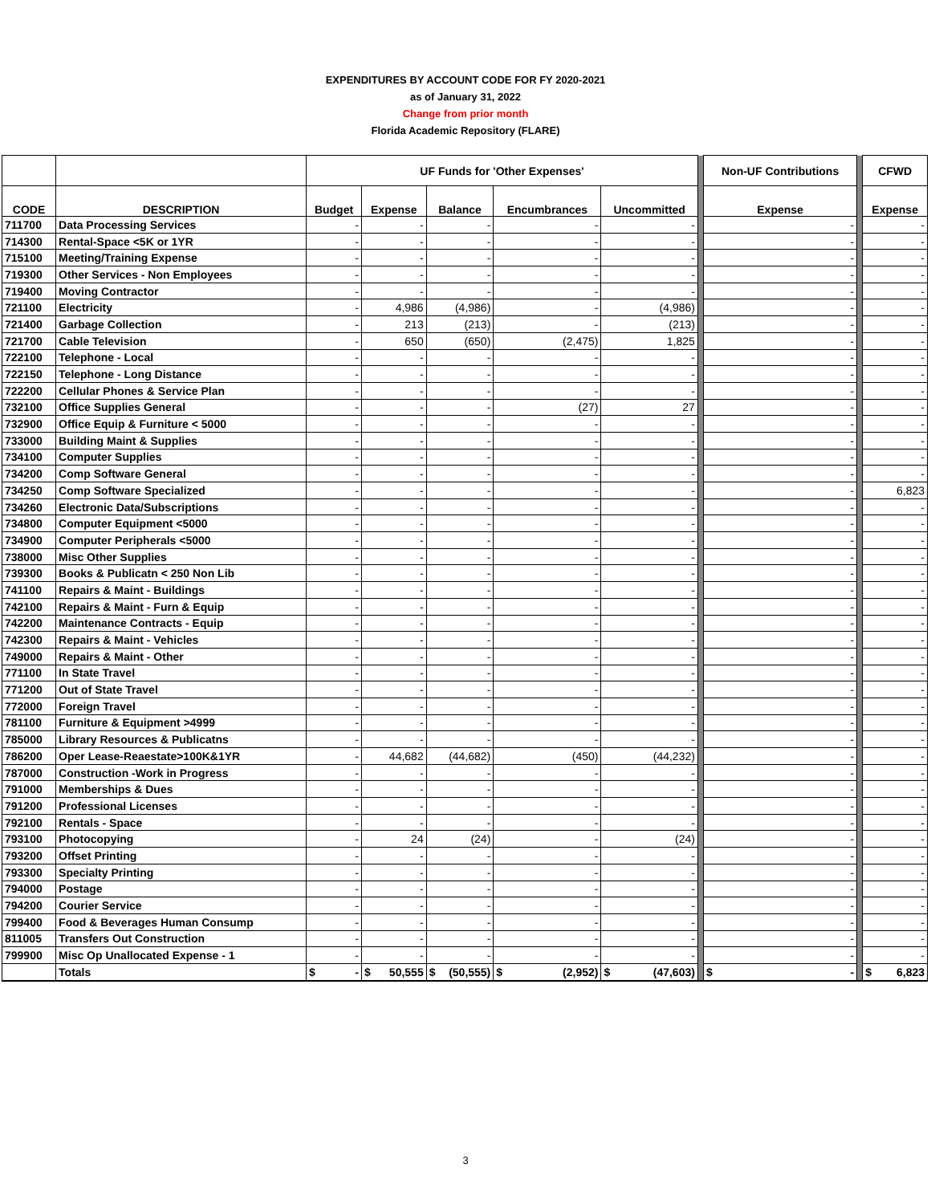EXPENDITURES BY ACCOUNT CODE FOR FY 2020-2021
as of January 31, 2022
Change from prior month
Florida Academic Repository (FLARE)
| | | UF Funds for 'Other Expenses' | | | | | | Non-UF Contributions | | CFWD |
| CODE | DESCRIPTION | Budget | Expense | Balance | Encumbrances | Uncommitted | | Expense | | Expense |
| 711700 | Data Processing Services | - | - | - | - | - | | - | | - |
| 714300 | Rental-Space <5K or 1YR | - | - | - | - | - | | - | | - |
| 715100 | Meeting/Training Expense | - | - | - | - | - | | - | | - |
| 719300 | Other Services - Non Employees | - | - | - | - | - | | - | | - |
| 719400 | Moving Contractor | - | - | - | - | - | | - | | - |
| 721100 | Electricity | - | 4,986 | (4,986) | - | (4,986) | | - | | - |
| 721400 | Garbage Collection | - | 213 | (213) | - | (213) | | - | | - |
| 721700 | Cable Television | - | 650 | (650) | (2,475) | 1,825 | | - | | - |
| 722100 | Telephone - Local | - | - | - | - | - | | - | | - |
| 722150 | Telephone - Long Distance | - | - | - | - | - | | - | | - |
| 722200 | Cellular Phones & Service Plan | - | - | - | - | - | | - | | - |
| 732100 | Office Supplies General | - | - | - | (27) | 27 | | - | | - |
| 732900 | Office Equip & Furniture < 5000 | - | - | - | - | - | | - | | - |
| 733000 | Building Maint & Supplies | - | - | - | - | - | | - | | - |
| 734100 | Computer Supplies | - | - | - | - | - | | - | | - |
| 734200 | Comp Software General | - | - | - | - | - | | - | | - |
| 734250 | Comp Software Specialized | - | - | - | - | - | | - | | 6,823 |
| 734260 | Electronic Data/Subscriptions | - | - | - | - | - | | - | | - |
| 734800 | Computer Equipment <5000 | - | - | - | - | - | | - | | - |
| 734900 | Computer Peripherals <5000 | - | - | - | - | - | | - | | - |
| 738000 | Misc Other Supplies | - | - | - | - | - | | - | | - |
| 739300 | Books & Publicatn < 250 Non Lib | - | - | - | - | - | | - | | - |
| 741100 | Repairs & Maint - Buildings | - | - | - | - | - | | - | | - |
| 742100 | Repairs & Maint - Furn & Equip | - | - | - | - | - | | - | | - |
| 742200 | Maintenance Contracts - Equip | - | - | - | - | - | | - | | - |
| 742300 | Repairs & Maint - Vehicles | - | - | - | - | - | | - | | - |
| 749000 | Repairs & Maint - Other | - | - | - | - | - | | - | | - |
| 771100 | In State Travel | - | - | - | - | - | | - | | - |
| 771200 | Out of State Travel | - | - | - | - | - | | - | | - |
| 772000 | Foreign Travel | - | - | - | - | - | | - | | - |
| 781100 | Furniture & Equipment >4999 | - | - | - | - | - | | - | | - |
| 785000 | Library Resources & Publicatns | - | - | - | - | - | | - | | - |
| 786200 | Oper Lease-Reaestate>100K&1YR | - | 44,682 | (44,682) | (450) | (44,232) | | - | | - |
| 787000 | Construction -Work in Progress | - | - | - | - | - | | - | | - |
| 791000 | Memberships & Dues | - | - | - | - | - | | - | | - |
| 791200 | Professional Licenses | - | - | - | - | - | | - | | - |
| 792100 | Rentals - Space | - | - | - | - | - | | - | | - |
| 793100 | Photocopying | - | 24 | (24) | - | (24) | | - | | - |
| 793200 | Offset Printing | - | - | - | - | - | | - | | - |
| 793300 | Specialty Printing | - | - | - | - | - | | - | | - |
| 794000 | Postage | - | - | - | - | - | | - | | - |
| 794200 | Courier Service | - | - | - | - | - | | - | | - |
| 799400 | Food & Beverages Human Consump | - | - | - | - | - | | - | | - |
| 811005 | Transfers Out Construction | - | - | - | - | - | | - | | - |
| 799900 | Misc Op Unallocated Expense - 1 | - | - | - | - | - | | - | | - |
| | Totals | $ - | $ 50,555 | $ (50,555) | $ (2,952) | $ (47,603) | | $ - | | $ 6,823 |
3